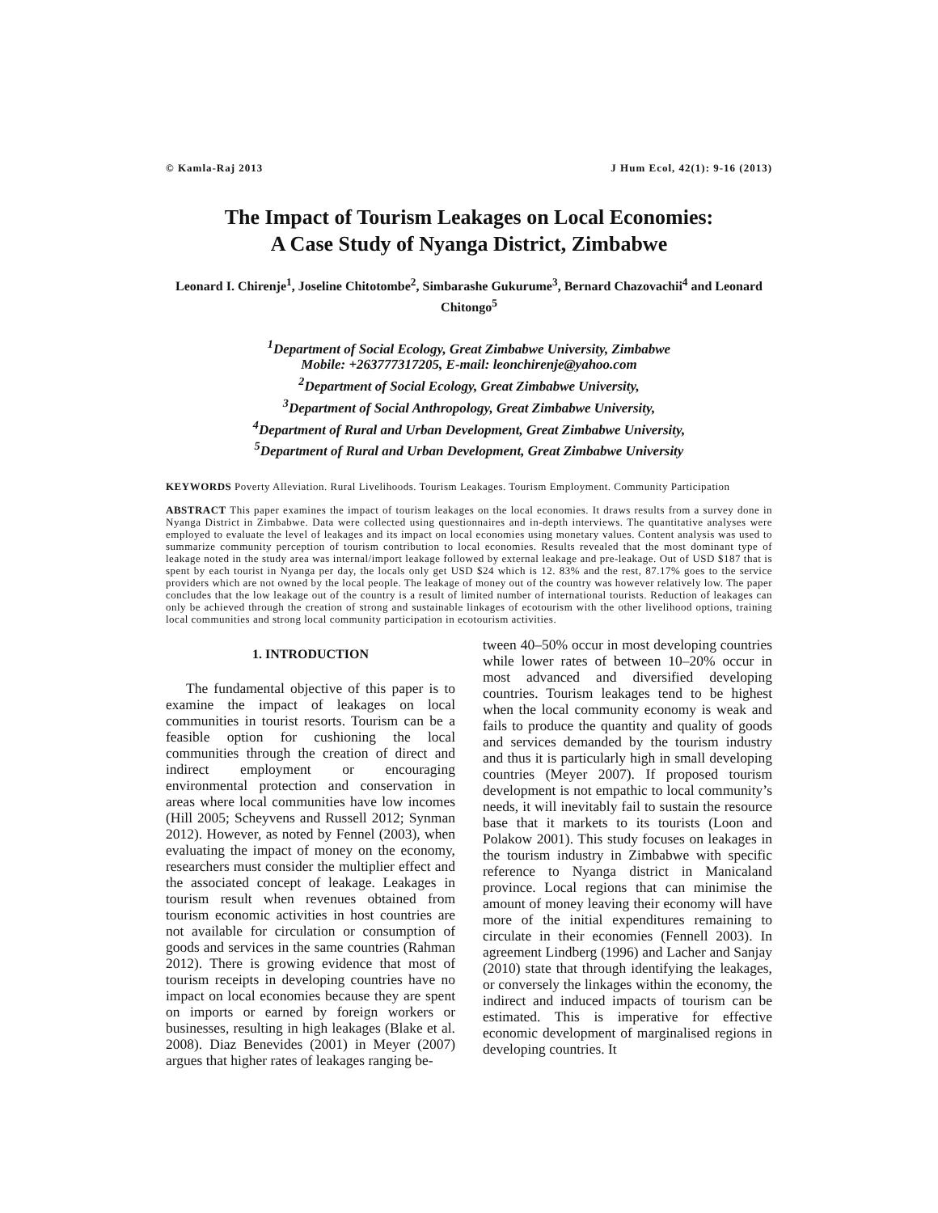© Kamla-Raj 2013 J Hum Ecol, 42(1): 9-16 (2013)
The Impact of Tourism Leakages on Local Economies:
A Case Study of Nyanga District, Zimbabwe
Leonard I. Chirenje<sup>1</sup>, Joseline Chitotombe<sup>2</sup>, Simbarashe Gukurume<sup>3</sup>, Bernard Chazovachii<sup>4</sup> and Leonard Chitongo<sup>5</sup>
<sup>1</sup> Department of Social Ecology, Great Zimbabwe University, Zimbabwe
Mobile: +263777317205, E-mail: leonchirenje@yahoo.com
<sup>2</sup> Department of Social Ecology, Great Zimbabwe University,
<sup>3</sup> Department of Social Anthropology, Great Zimbabwe University,
<sup>4</sup> Department of Rural and Urban Development, Great Zimbabwe University,
<sup>5</sup> Department of Rural and Urban Development, Great Zimbabwe University
KEYWORDS Poverty Alleviation. Rural Livelihoods. Tourism Leakages. Tourism Employment. Community Participation
ABSTRACT This paper examines the impact of tourism leakages on the local economies. It draws results from a survey done in Nyanga District in Zimbabwe. Data were collected using questionnaires and in-depth interviews. The quantitative analyses were employed to evaluate the level of leakages and its impact on local economies using monetary values. Content analysis was used to summarize community perception of tourism contribution to local economies. Results revealed that the most dominant type of leakage noted in the study area was internal/import leakage followed by external leakage and pre-leakage. Out of USD $187 that is spent by each tourist in Nyanga per day, the locals only get USD $24 which is 12. 83% and the rest, 87.17% goes to the service providers which are not owned by the local people. The leakage of money out of the country was however relatively low. The paper concludes that the low leakage out of the country is a result of limited number of international tourists. Reduction of leakages can only be achieved through the creation of strong and sustainable linkages of ecotourism with the other livelihood options, training local communities and strong local community participation in ecotourism activities.
1. INTRODUCTION
The fundamental objective of this paper is to examine the impact of leakages on local communities in tourist resorts. Tourism can be a feasible option for cushioning the local communities through the creation of direct and indirect employment or encouraging environmental protection and conservation in areas where local communities have low incomes (Hill 2005; Scheyvens and Russell 2012; Synman 2012). However, as noted by Fennel (2003), when evaluating the impact of money on the economy, researchers must consider the multiplier effect and the associated concept of leakage. Leakages in tourism result when revenues obtained from tourism economic activities in host countries are not available for circulation or consumption of goods and services in the same countries (Rahman 2012). There is growing evidence that most of tourism receipts in developing countries have no impact on local economies because they are spent on imports or earned by foreign workers or businesses, resulting in high leakages (Blake et al. 2008). Diaz Benevides (2001) in Meyer (2007) argues that higher rates of leakages ranging be-
tween 40–50% occur in most developing countries while lower rates of between 10–20% occur in most advanced and diversified developing countries. Tourism leakages tend to be highest when the local community economy is weak and fails to produce the quantity and quality of goods and services demanded by the tourism industry and thus it is particularly high in small developing countries (Meyer 2007). If proposed tourism development is not empathic to local community’s needs, it will inevitably fail to sustain the resource base that it markets to its tourists (Loon and Polakow 2001). This study focuses on leakages in the tourism industry in Zimbabwe with specific reference to Nyanga district in Manicaland province. Local regions that can minimise the amount of money leaving their economy will have more of the initial expenditures remaining to circulate in their economies (Fennell 2003). In agreement Lindberg (1996) and Lacher and Sanjay (2010) state that through identifying the leakages, or conversely the linkages within the economy, the indirect and induced impacts of tourism can be estimated. This is imperative for effective economic development of marginalised regions in developing countries. It